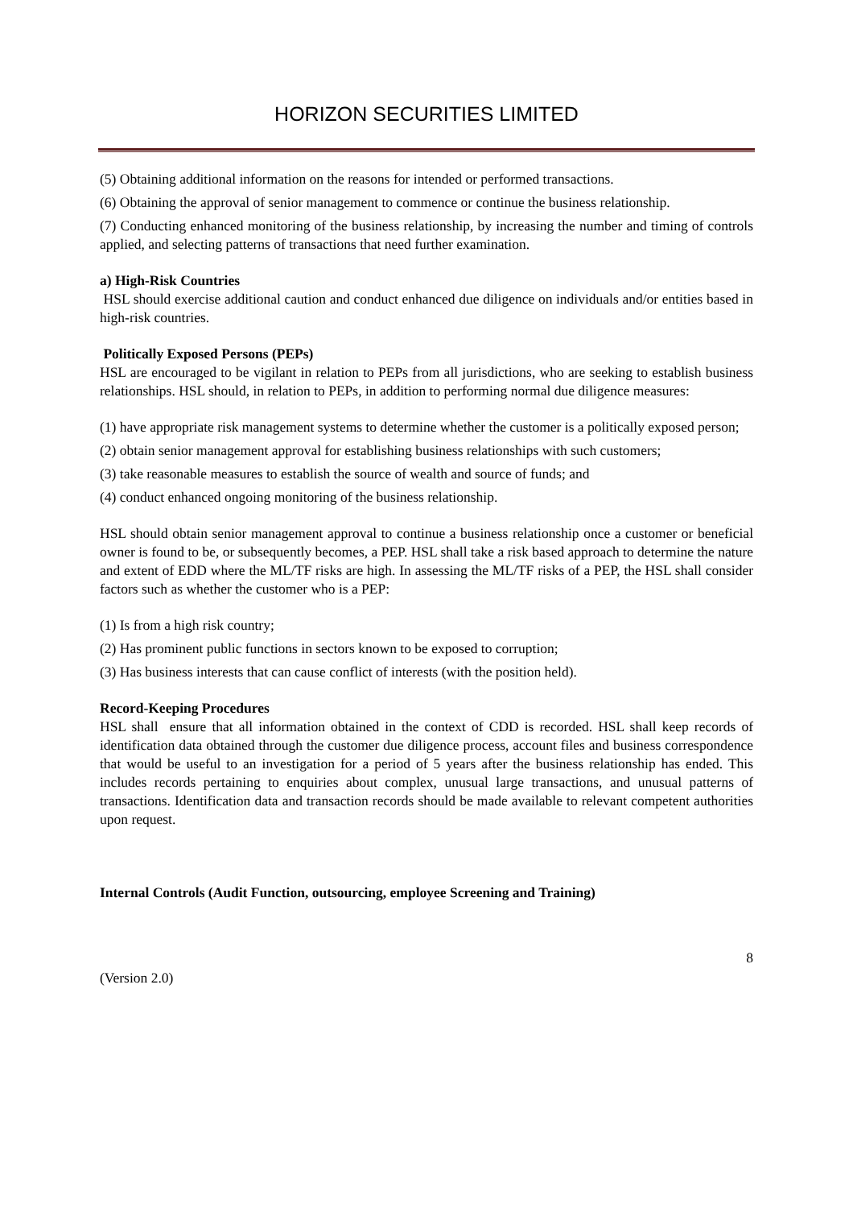HORIZON SECURITIES LIMITED
(5) Obtaining additional information on the reasons for intended or performed transactions.
(6) Obtaining the approval of senior management to commence or continue the business relationship.
(7) Conducting enhanced monitoring of the business relationship, by increasing the number and timing of controls applied, and selecting patterns of transactions that need further examination.
a) High-Risk Countries
HSL should exercise additional caution and conduct enhanced due diligence on individuals and/or entities based in high-risk countries.
Politically Exposed Persons (PEPs)
HSL are encouraged to be vigilant in relation to PEPs from all jurisdictions, who are seeking to establish business relationships. HSL should, in relation to PEPs, in addition to performing normal due diligence measures:
(1) have appropriate risk management systems to determine whether the customer is a politically exposed person;
(2) obtain senior management approval for establishing business relationships with such customers;
(3) take reasonable measures to establish the source of wealth and source of funds; and
(4) conduct enhanced ongoing monitoring of the business relationship.
HSL should obtain senior management approval to continue a business relationship once a customer or beneficial owner is found to be, or subsequently becomes, a PEP. HSL shall take a risk based approach to determine the nature and extent of EDD where the ML/TF risks are high. In assessing the ML/TF risks of a PEP, the HSL shall consider factors such as whether the customer who is a PEP:
(1) Is from a high risk country;
(2) Has prominent public functions in sectors known to be exposed to corruption;
(3) Has business interests that can cause conflict of interests (with the position held).
Record-Keeping Procedures
HSL shall ensure that all information obtained in the context of CDD is recorded. HSL shall keep records of identification data obtained through the customer due diligence process, account files and business correspondence that would be useful to an investigation for a period of 5 years after the business relationship has ended. This includes records pertaining to enquiries about complex, unusual large transactions, and unusual patterns of transactions. Identification data and transaction records should be made available to relevant competent authorities upon request.
Internal Controls (Audit Function, outsourcing, employee Screening and Training)
8
(Version 2.0)